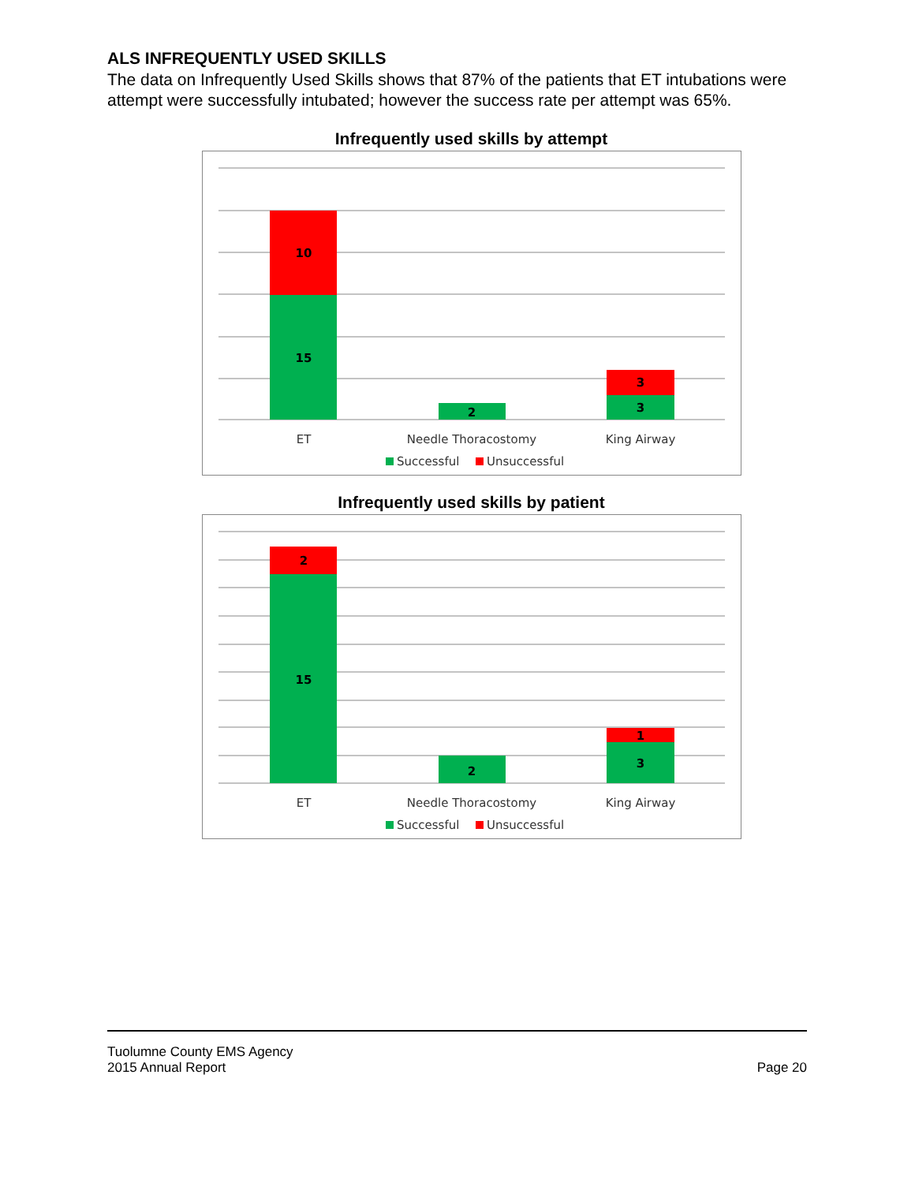ALS INFREQUENTLY USED SKILLS
The data on Infrequently Used Skills shows that 87% of the patients that ET intubations were attempt were successfully intubated; however the success rate per attempt was 65%.
Infrequently used skills by attempt
10
15
2
3
3
ET
Needle Thoracostomy
King Airway
Successful
Unsuccessful
Infrequently used skills by patient
2
15
2
1
3
ET
Needle Thoracostomy
King Airway
Successful
Unsuccessful
Tuolumne County EMS Agency
2015 Annual Report
Page 20